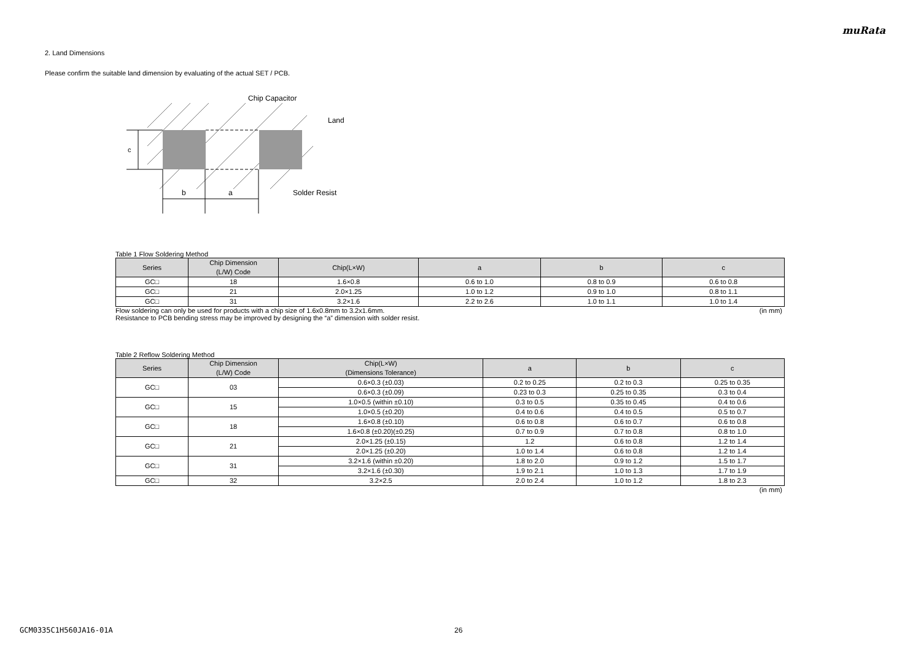muRata
2. Land Dimensions
Please confirm the suitable land dimension by evaluating of the actual SET / PCB.
c
b
a
Chip Capacitor
Land
Solder Resist
Table 1 Flow Soldering Method
| Series | Chip Dimension (L/W) Code | Chip(L×W) | a | b | c |
| --- | --- | --- | --- | --- | --- |
| GC□ | 18 | 1.6×0.8 | 0.6 to 1.0 | 0.8 to 0.9 | 0.6 to 0.8 |
| GC□ | 21 | 2.0×1.25 | 1.0 to 1.2 | 0.9 to 1.0 | 0.8 to 1.1 |
| GC□ | 31 | 3.2×1.6 | 2.2 to 2.6 | 1.0 to 1.1 | 1.0 to 1.4 |
Flow soldering can only be used for products with a chip size of 1.6x0.8mm to 3.2x1.6mm. (in mm)
Resistance to PCB bending stress may be improved by designing the “a” dimension with solder resist.
Table 2 Reflow Soldering Method
| Series | Chip Dimension (L/W) Code | Chip(L×W) (Dimensions Tolerance) | a | b | c |
| --- | --- | --- | --- | --- | --- |
| GC□ | 03 | 0.6×0.3 (±0.03) | 0.2 to 0.25 | 0.2 to 0.3 | 0.25 to 0.35 |
| | | 0.6×0.3 (±0.09) | 0.23 to 0.3 | 0.25 to 0.35 | 0.3 to 0.4 |
| GC□ | 15 | 1.0×0.5 (within ±0.10) | 0.3 to 0.5 | 0.35 to 0.45 | 0.4 to 0.6 |
| | | 1.0×0.5 (±0.20) | 0.4 to 0.6 | 0.4 to 0.5 | 0.5 to 0.7 |
| GC□ | 18 | 1.6×0.8 (±0.10) | 0.6 to 0.8 | 0.6 to 0.7 | 0.6 to 0.8 |
| | | 1.6×0.8 (±0.20)(±0.25) | 0.7 to 0.9 | 0.7 to 0.8 | 0.8 to 1.0 |
| GC□ | 21 | 2.0×1.25 (±0.15) | 1.2 | 0.6 to 0.8 | 1.2 to 1.4 |
| | | 2.0×1.25 (±0.20) | 1.0 to 1.4 | 0.6 to 0.8 | 1.2 to 1.4 |
| GC□ | 31 | 3.2×1.6 (within ±0.20) | 1.8 to 2.0 | 0.9 to 1.2 | 1.5 to 1.7 |
| | | 3.2×1.6 (±0.30) | 1.9 to 2.1 | 1.0 to 1.3 | 1.7 to 1.9 |
| GC□ | 32 | 3.2×2.5 | 2.0 to 2.4 | 1.0 to 1.2 | 1.8 to 2.3 |
(in mm)
GCM0335C1H560JA16-01A 26